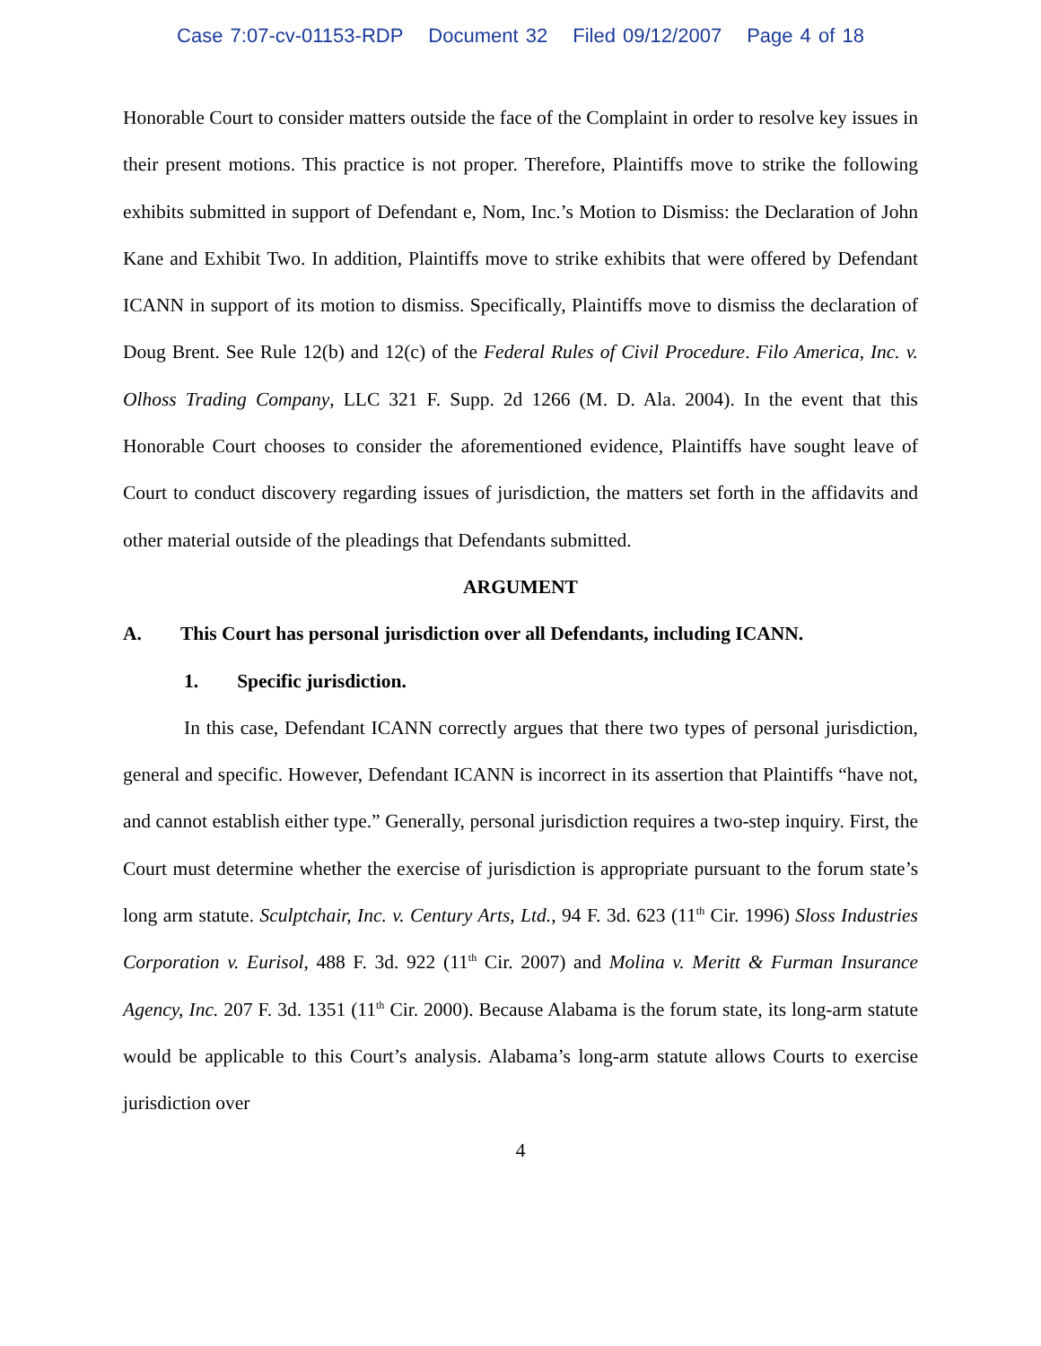Case 7:07-cv-01153-RDP Document 32 Filed 09/12/2007 Page 4 of 18
Honorable Court to consider matters outside the face of the Complaint in order to resolve key issues in their present motions. This practice is not proper. Therefore, Plaintiffs move to strike the following exhibits submitted in support of Defendant e, Nom, Inc.’s Motion to Dismiss: the Declaration of John Kane and Exhibit Two. In addition, Plaintiffs move to strike exhibits that were offered by Defendant ICANN in support of its motion to dismiss. Specifically, Plaintiffs move to dismiss the declaration of Doug Brent. See Rule 12(b) and 12(c) of the Federal Rules of Civil Procedure. Filo America, Inc. v. Olhoss Trading Company, LLC 321 F. Supp. 2d 1266 (M. D. Ala. 2004). In the event that this Honorable Court chooses to consider the aforementioned evidence, Plaintiffs have sought leave of Court to conduct discovery regarding issues of jurisdiction, the matters set forth in the affidavits and other material outside of the pleadings that Defendants submitted.
ARGUMENT
A. This Court has personal jurisdiction over all Defendants, including ICANN.
1. Specific jurisdiction.
In this case, Defendant ICANN correctly argues that there two types of personal jurisdiction, general and specific. However, Defendant ICANN is incorrect in its assertion that Plaintiffs “have not, and cannot establish either type.” Generally, personal jurisdiction requires a two-step inquiry. First, the Court must determine whether the exercise of jurisdiction is appropriate pursuant to the forum state’s long arm statute. Sculptchair, Inc. v. Century Arts, Ltd., 94 F. 3d. 623 (11<sup>th</sup> Cir. 1996) Sloss Industries Corporation v. Eurisol, 488 F. 3d. 922 (11<sup>th</sup> Cir. 2007) and Molina v. Meritt & Furman Insurance Agency, Inc. 207 F. 3d. 1351 (11<sup>th</sup> Cir. 2000). Because Alabama is the forum state, its long-arm statute would be applicable to this Court’s analysis. Alabama’s long-arm statute allows Courts to exercise jurisdiction over
4